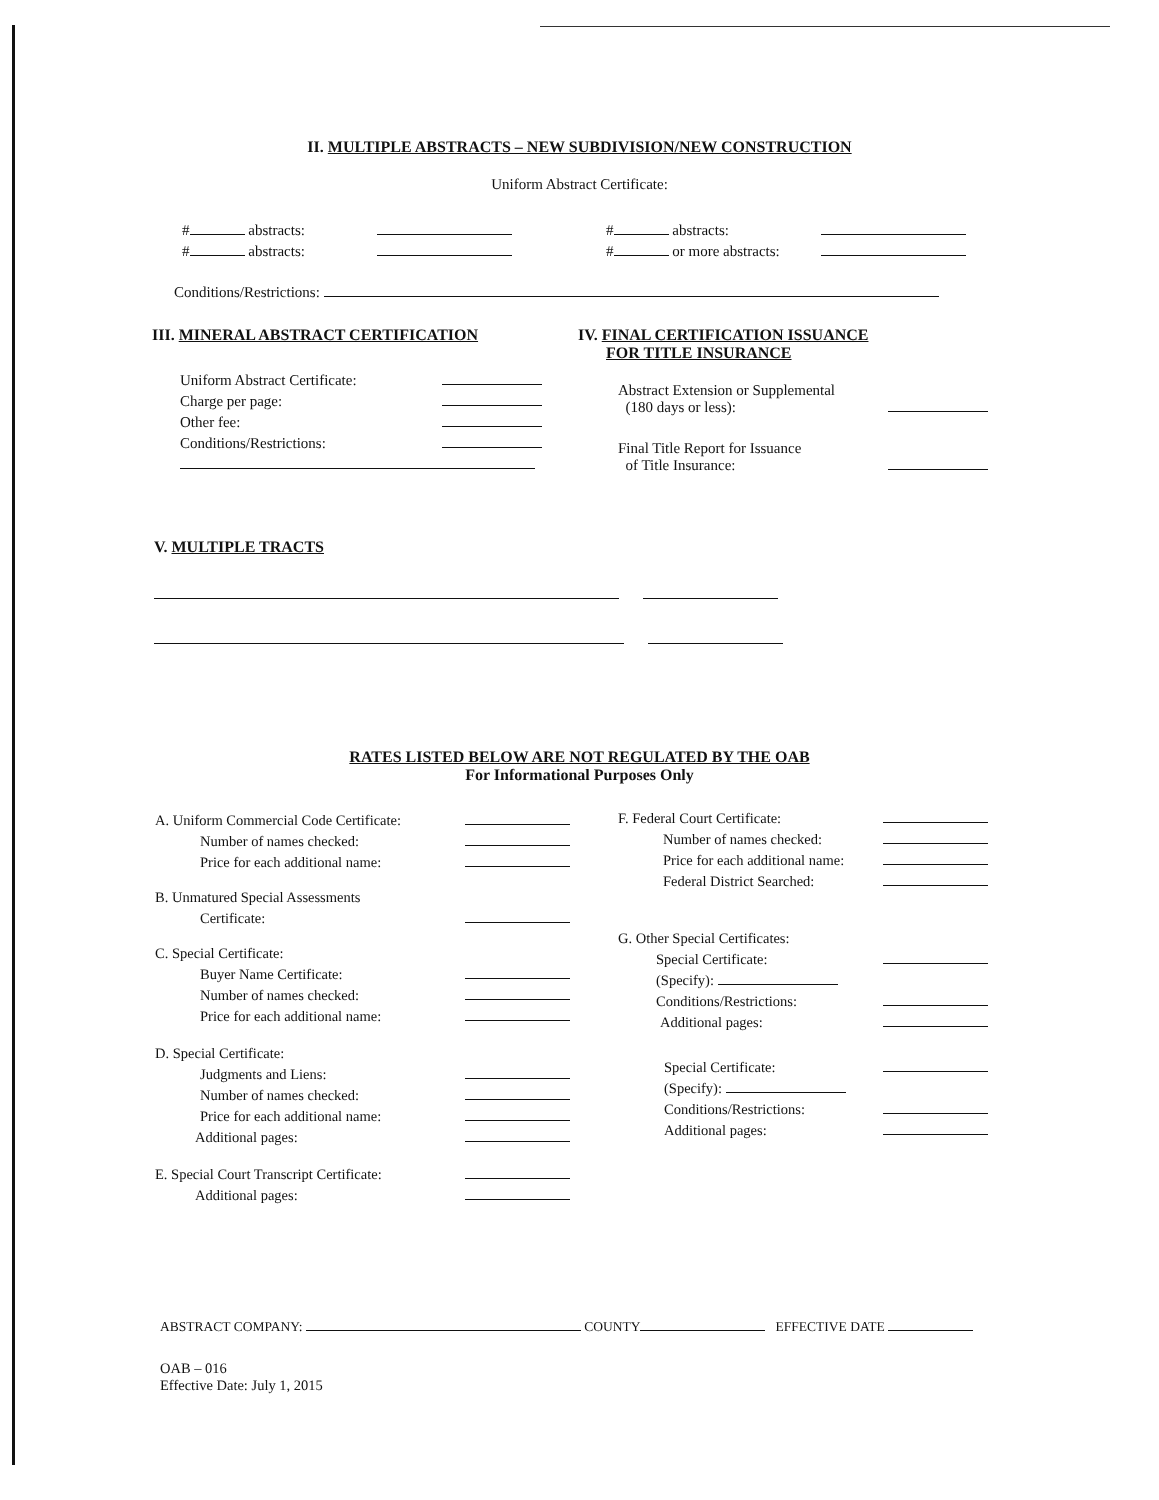II. MULTIPLE ABSTRACTS – NEW SUBDIVISION/NEW CONSTRUCTION
Uniform Abstract Certificate:
# abstracts:
# abstracts:
# abstracts:
# or more abstracts:
Conditions/Restrictions:
III. MINERAL ABSTRACT CERTIFICATION
Uniform Abstract Certificate:
Charge per page:
Other fee:
Conditions/Restrictions:
IV. FINAL CERTIFICATION ISSUANCE
FOR TITLE INSURANCE
Abstract Extension or Supplemental
(180 days or less):
Final Title Report for Issuance
of Title Insurance:
V. MULTIPLE TRACTS
RATES LISTED BELOW ARE NOT REGULATED BY THE OAB
For Informational Purposes Only
A. Uniform Commercial Code Certificate:
Number of names checked:
Price for each additional name:
B. Unmatured Special Assessments
Certificate:
C. Special Certificate:
Buyer Name Certificate:
Number of names checked:
Price for each additional name:
D. Special Certificate:
Judgments and Liens:
Number of names checked:
Price for each additional name:
Additional pages:
E. Special Court Transcript Certificate:
Additional pages:
F. Federal Court Certificate:
Number of names checked:
Price for each additional name:
Federal District Searched:
G. Other Special Certificates:
Special Certificate:
(Specify):
Conditions/Restrictions:
Additional pages:
Special Certificate:
(Specify):
Conditions/Restrictions:
Additional pages:
ABSTRACT COMPANY: COUNTY EFFECTIVE DATE
OAB – 016
Effective Date: July 1, 2015